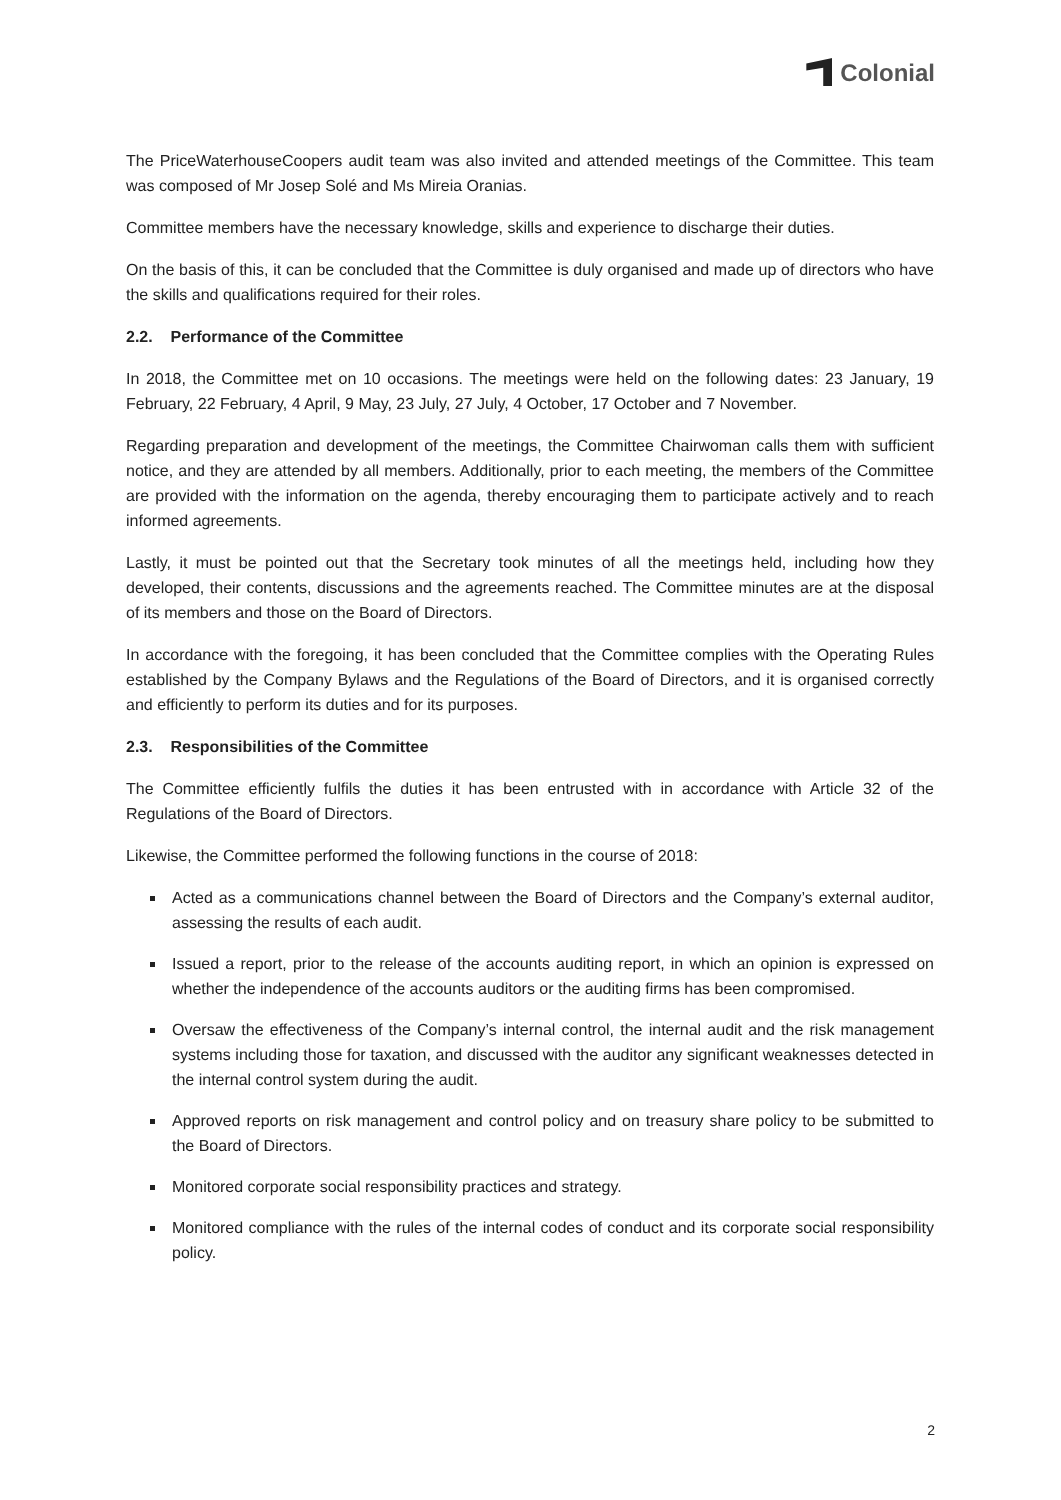Colonial
The PriceWaterhouseCoopers audit team was also invited and attended meetings of the Committee. This team was composed of Mr Josep Solé and Ms Mireia Oranias.
Committee members have the necessary knowledge, skills and experience to discharge their duties.
On the basis of this, it can be concluded that the Committee is duly organised and made up of directors who have the skills and qualifications required for their roles.
2.2. Performance of the Committee
In 2018, the Committee met on 10 occasions. The meetings were held on the following dates: 23 January, 19 February, 22 February, 4 April, 9 May, 23 July, 27 July, 4 October, 17 October and 7 November.
Regarding preparation and development of the meetings, the Committee Chairwoman calls them with sufficient notice, and they are attended by all members. Additionally, prior to each meeting, the members of the Committee are provided with the information on the agenda, thereby encouraging them to participate actively and to reach informed agreements.
Lastly, it must be pointed out that the Secretary took minutes of all the meetings held, including how they developed, their contents, discussions and the agreements reached. The Committee minutes are at the disposal of its members and those on the Board of Directors.
In accordance with the foregoing, it has been concluded that the Committee complies with the Operating Rules established by the Company Bylaws and the Regulations of the Board of Directors, and it is organised correctly and efficiently to perform its duties and for its purposes.
2.3. Responsibilities of the Committee
The Committee efficiently fulfils the duties it has been entrusted with in accordance with Article 32 of the Regulations of the Board of Directors.
Likewise, the Committee performed the following functions in the course of 2018:
Acted as a communications channel between the Board of Directors and the Company’s external auditor, assessing the results of each audit.
Issued a report, prior to the release of the accounts auditing report, in which an opinion is expressed on whether the independence of the accounts auditors or the auditing firms has been compromised.
Oversaw the effectiveness of the Company’s internal control, the internal audit and the risk management systems including those for taxation, and discussed with the auditor any significant weaknesses detected in the internal control system during the audit.
Approved reports on risk management and control policy and on treasury share policy to be submitted to the Board of Directors.
Monitored corporate social responsibility practices and strategy.
Monitored compliance with the rules of the internal codes of conduct and its corporate social responsibility policy.
2